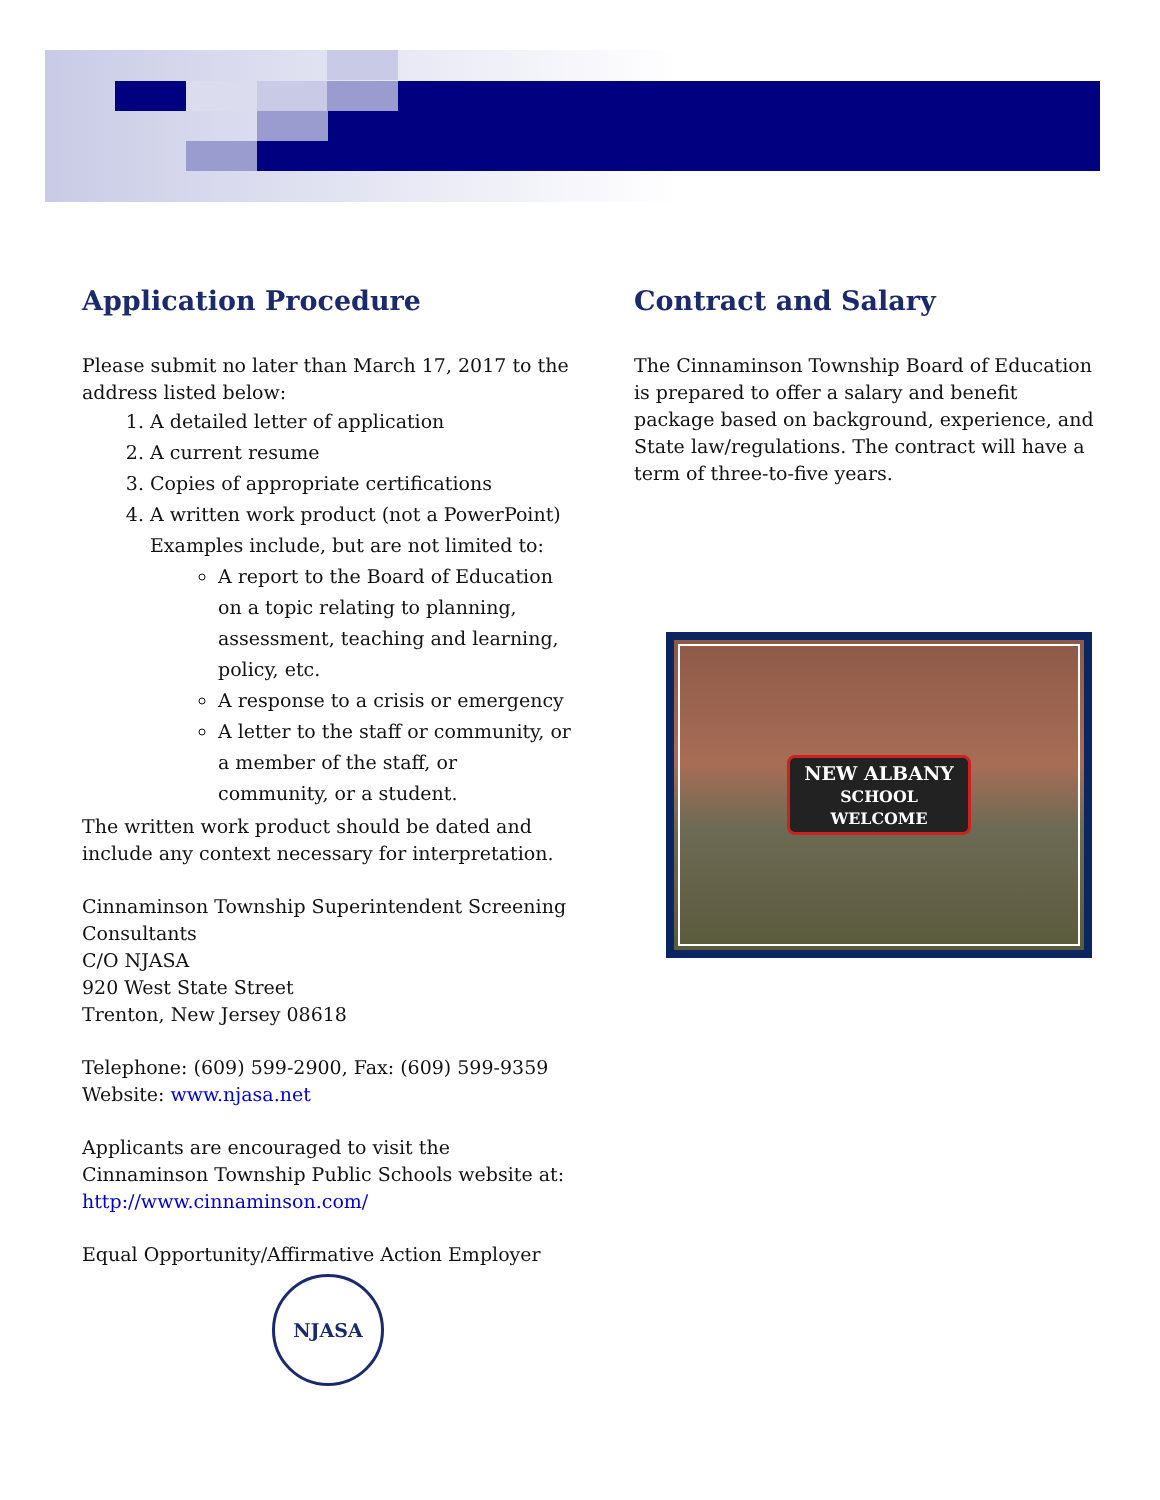Application Procedure
Please submit no later than March 17, 2017 to the address listed below:
1. A detailed letter of application
2. A current resume
3. Copies of appropriate certifications
4. A written work product (not a PowerPoint) Examples include, but are not limited to:
A report to the Board of Education on a topic relating to planning, assessment, teaching and learning, policy, etc.
A response to a crisis or emergency
A letter to the staff or community, or a member of the staff, or community, or a student.
The written work product should be dated and include any context necessary for interpretation.
Cinnaminson Township Superintendent Screening Consultants
C/O NJASA
920 West State Street
Trenton, New Jersey 08618
Telephone: (609) 599-2900, Fax: (609) 599-9359
Website: www.njasa.net
Applicants are encouraged to visit the Cinnaminson Township Public Schools website at: http://www.cinnaminson.com/
Equal Opportunity/Affirmative Action Employer
NJASA
Contract and Salary
The Cinnaminson Township Board of Education is prepared to offer a salary and benefit package based on background, experience, and State law/regulations. The contract will have a term of three-to-five years.
NEW ALBANY
SCHOOL
WELCOME